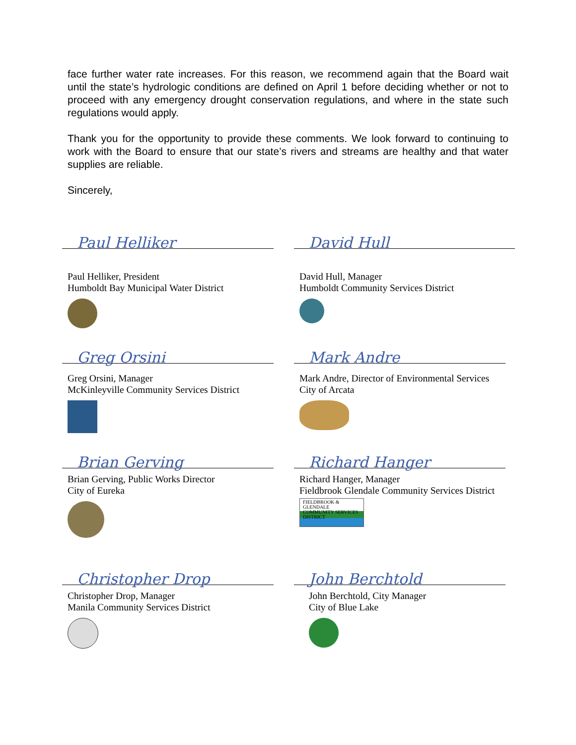face further water rate increases. For this reason, we recommend again that the Board wait until the state’s hydrologic conditions are defined on April 1 before deciding whether or not to proceed with any emergency drought conservation regulations, and where in the state such regulations would apply.
Thank you for the opportunity to provide these comments. We look forward to continuing to work with the Board to ensure that our state’s rivers and streams are healthy and that water supplies are reliable.
Sincerely,
Paul Helliker
Paul Helliker, President
Humboldt Bay Municipal Water District
David Hull
David Hull, Manager
Humboldt Community Services District
Greg Orsini
Greg Orsini, Manager
McKinleyville Community Services District
Mark Andre
Mark Andre, Director of Environmental Services
City of Arcata
Brian Gerving
Brian Gerving, Public Works Director
City of Eureka
Richard Hanger
Richard Hanger, Manager
Fieldbrook Glendale Community Services District
FIELDBROOK & GLENDALE COMMUNITY SERVICES DISTRICT
Christopher Drop
Christopher Drop, Manager
Manila Community Services District
John Berchtold
John Berchtold, City Manager
City of Blue Lake